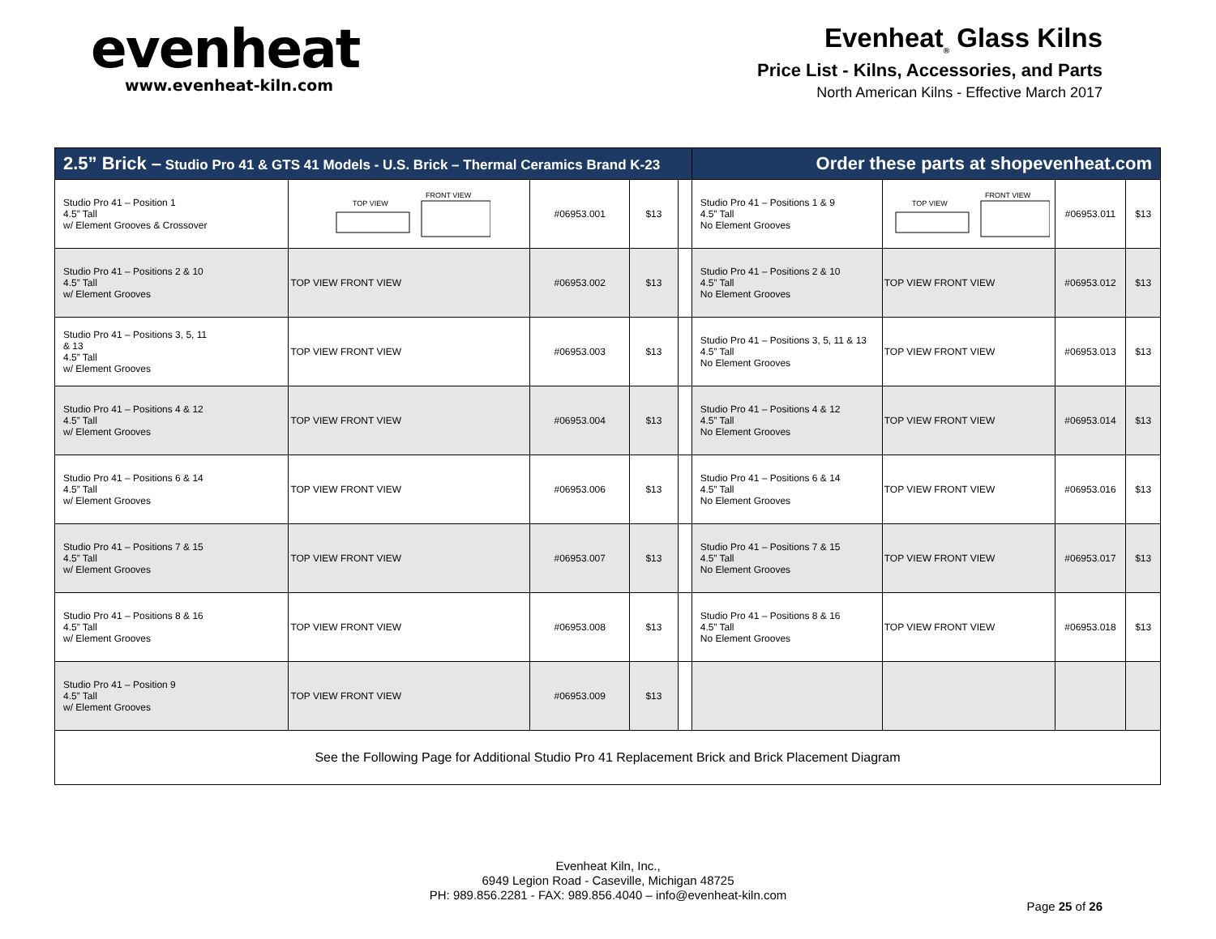evenheat
www.evenheat-kiln.com
Evenheat<sub>®</sub> Glass Kilns
Price List - Kilns, Accessories, and Parts
North American Kilns - Effective March 2017
| 2.5” Brick – Studio Pro 41 & GTS 41 Models - U.S. Brick – Thermal Ceramics Brand K-23 | | | | | Order these parts at shopevenheat.com | | | |
| --- | --- | --- | --- | --- | --- | --- | --- | --- |
| Studio Pro 41 – Position 1 4.5” Tall w/ Element Grooves & Crossover | TOP VIEW FRONT VIEW | #06953.001 | $13 | | Studio Pro 41 – Positions 1 & 9 4.5” Tall No Element Grooves | TOP VIEW FRONT VIEW | #06953.011 | $13 |
| Studio Pro 41 – Positions 2 & 10 4.5” Tall w/ Element Grooves | TOP VIEW FRONT VIEW | #06953.002 | $13 | | Studio Pro 41 – Positions 2 & 10 4.5” Tall No Element Grooves | TOP VIEW FRONT VIEW | #06953.012 | $13 |
| Studio Pro 41 – Positions 3, 5, 11 & 13 4.5” Tall w/ Element Grooves | TOP VIEW FRONT VIEW | #06953.003 | $13 | | Studio Pro 41 – Positions 3, 5, 11 & 13 4.5” Tall No Element Grooves | TOP VIEW FRONT VIEW | #06953.013 | $13 |
| Studio Pro 41 – Positions 4 & 12 4.5” Tall w/ Element Grooves | TOP VIEW FRONT VIEW | #06953.004 | $13 | | Studio Pro 41 – Positions 4 & 12 4.5” Tall No Element Grooves | TOP VIEW FRONT VIEW | #06953.014 | $13 |
| Studio Pro 41 – Positions 6 & 14 4.5” Tall w/ Element Grooves | TOP VIEW FRONT VIEW | #06953.006 | $13 | | Studio Pro 41 – Positions 6 & 14 4.5” Tall No Element Grooves | TOP VIEW FRONT VIEW | #06953.016 | $13 |
| Studio Pro 41 – Positions 7 & 15 4.5” Tall w/ Element Grooves | TOP VIEW FRONT VIEW | #06953.007 | $13 | | Studio Pro 41 – Positions 7 & 15 4.5” Tall No Element Grooves | TOP VIEW FRONT VIEW | #06953.017 | $13 |
| Studio Pro 41 – Positions 8 & 16 4.5” Tall w/ Element Grooves | TOP VIEW FRONT VIEW | #06953.008 | $13 | | Studio Pro 41 – Positions 8 & 16 4.5” Tall No Element Grooves | TOP VIEW FRONT VIEW | #06953.018 | $13 |
| Studio Pro 41 – Position 9 4.5” Tall w/ Element Grooves | TOP VIEW FRONT VIEW | #06953.009 | $13 | | | | | |
| See the Following Page for Additional Studio Pro 41 Replacement Brick and Brick Placement Diagram | | | | | | | | |
Evenheat Kiln, Inc.,
6949 Legion Road - Caseville, Michigan 48725
PH: 989.856.2281 - FAX: 989.856.4040 – info@evenheat-kiln.com
Page 25 of 26